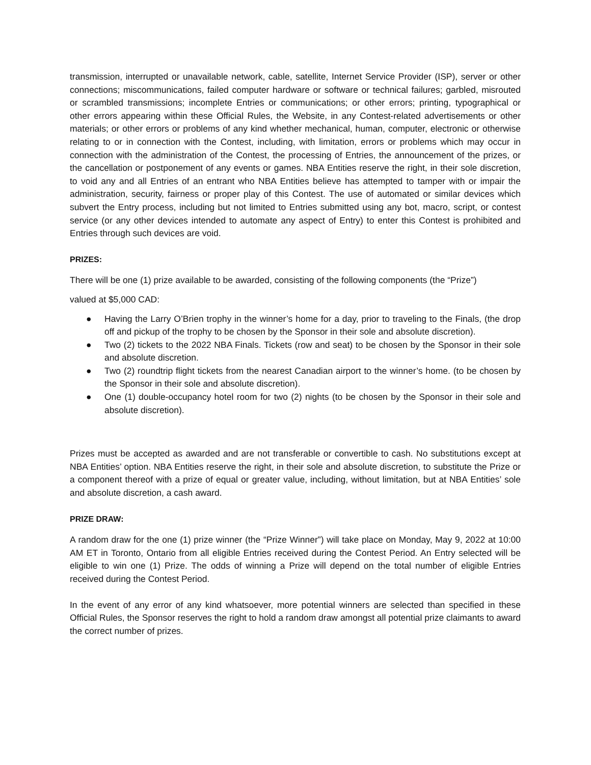transmission, interrupted or unavailable network, cable, satellite, Internet Service Provider (ISP), server or other connections; miscommunications, failed computer hardware or software or technical failures; garbled, misrouted or scrambled transmissions; incomplete Entries or communications; or other errors; printing, typographical or other errors appearing within these Official Rules, the Website, in any Contest-related advertisements or other materials; or other errors or problems of any kind whether mechanical, human, computer, electronic or otherwise relating to or in connection with the Contest, including, with limitation, errors or problems which may occur in connection with the administration of the Contest, the processing of Entries, the announcement of the prizes, or the cancellation or postponement of any events or games. NBA Entities reserve the right, in their sole discretion, to void any and all Entries of an entrant who NBA Entities believe has attempted to tamper with or impair the administration, security, fairness or proper play of this Contest. The use of automated or similar devices which subvert the Entry process, including but not limited to Entries submitted using any bot, macro, script, or contest service (or any other devices intended to automate any aspect of Entry) to enter this Contest is prohibited and Entries through such devices are void.
PRIZES:
There will be one (1) prize available to be awarded, consisting of the following components (the “Prize”)
valued at $5,000 CAD:
● Having the Larry O’Brien trophy in the winner’s home for a day, prior to traveling to the Finals, (the drop off and pickup of the trophy to be chosen by the Sponsor in their sole and absolute discretion).
● Two (2) tickets to the 2022 NBA Finals. Tickets (row and seat) to be chosen by the Sponsor in their sole and absolute discretion.
● Two (2) roundtrip flight tickets from the nearest Canadian airport to the winner’s home. (to be chosen by the Sponsor in their sole and absolute discretion).
● One (1) double-occupancy hotel room for two (2) nights (to be chosen by the Sponsor in their sole and absolute discretion).
Prizes must be accepted as awarded and are not transferable or convertible to cash. No substitutions except at NBA Entities’ option. NBA Entities reserve the right, in their sole and absolute discretion, to substitute the Prize or a component thereof with a prize of equal or greater value, including, without limitation, but at NBA Entities’ sole and absolute discretion, a cash award.
PRIZE DRAW:
A random draw for the one (1) prize winner (the “Prize Winner”) will take place on Monday, May 9, 2022 at 10:00 AM ET in Toronto, Ontario from all eligible Entries received during the Contest Period. An Entry selected will be eligible to win one (1) Prize. The odds of winning a Prize will depend on the total number of eligible Entries received during the Contest Period.
In the event of any error of any kind whatsoever, more potential winners are selected than specified in these Official Rules, the Sponsor reserves the right to hold a random draw amongst all potential prize claimants to award the correct number of prizes.